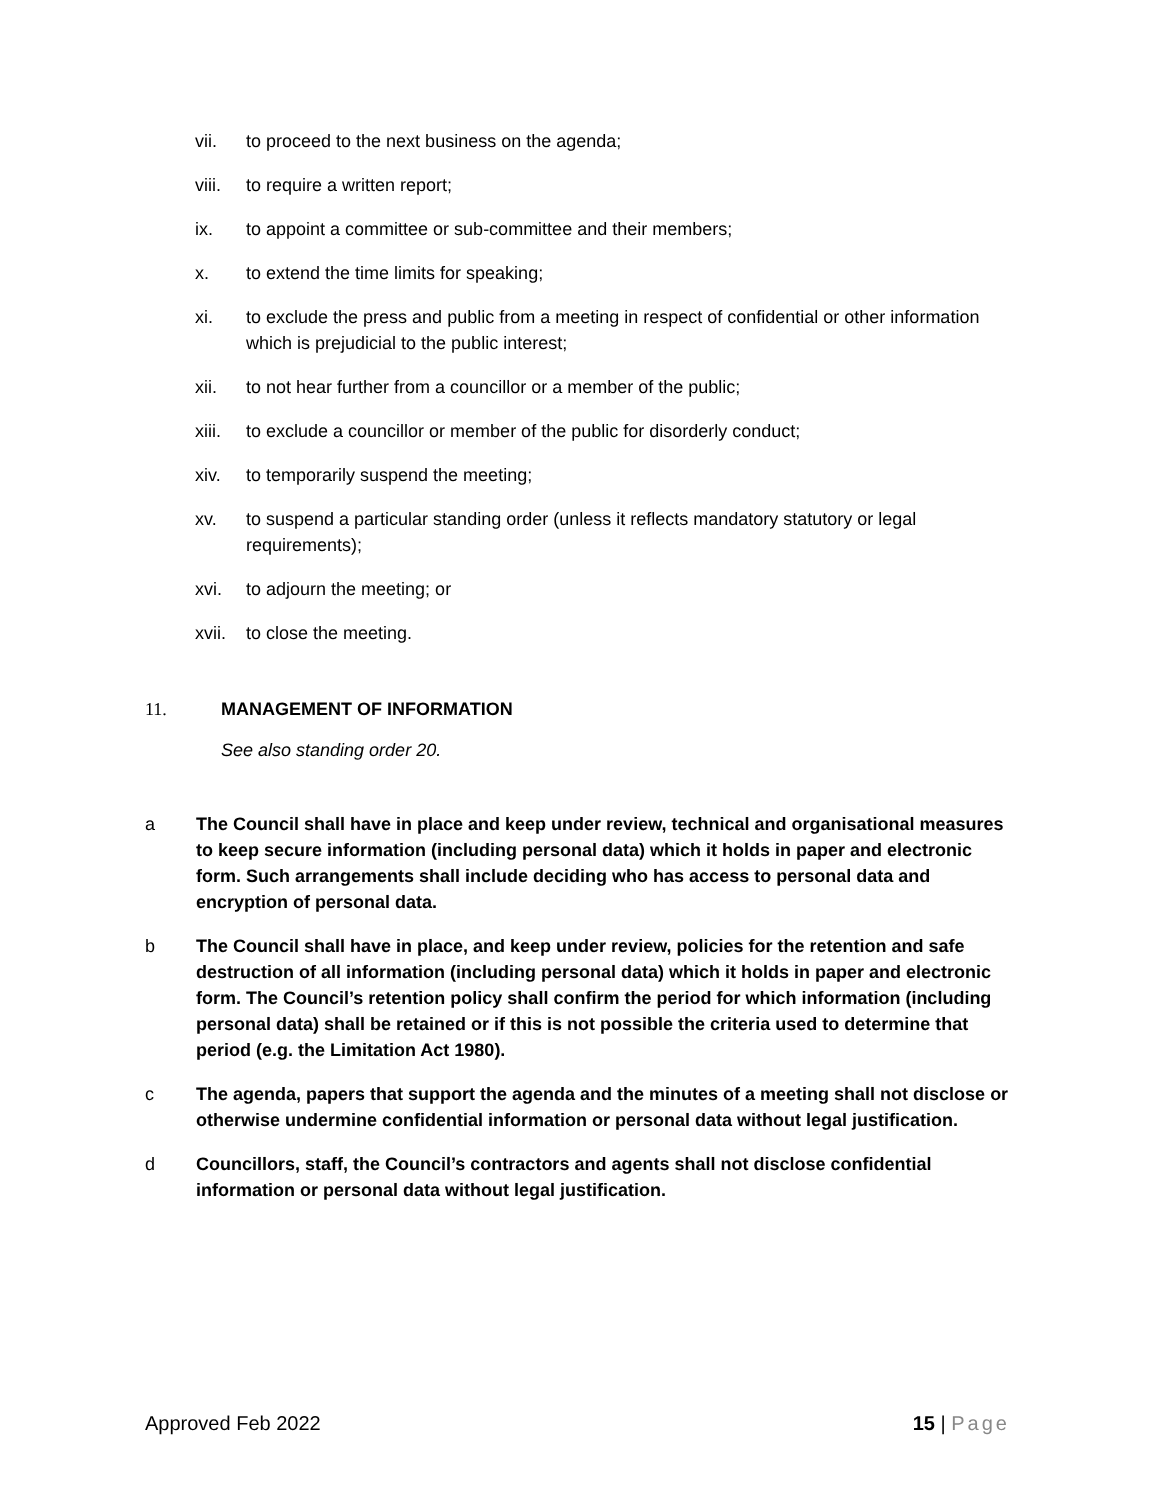vii. to proceed to the next business on the agenda;
viii. to require a written report;
ix. to appoint a committee or sub-committee and their members;
x. to extend the time limits for speaking;
xi. to exclude the press and public from a meeting in respect of confidential or other information which is prejudicial to the public interest;
xii. to not hear further from a councillor or a member of the public;
xiii. to exclude a councillor or member of the public for disorderly conduct;
xiv. to temporarily suspend the meeting;
xv. to suspend a particular standing order (unless it reflects mandatory statutory or legal requirements);
xvi. to adjourn the meeting; or
xvii. to close the meeting.
11. MANAGEMENT OF INFORMATION
See also standing order 20.
a The Council shall have in place and keep under review, technical and organisational measures to keep secure information (including personal data) which it holds in paper and electronic form. Such arrangements shall include deciding who has access to personal data and encryption of personal data.
b The Council shall have in place, and keep under review, policies for the retention and safe destruction of all information (including personal data) which it holds in paper and electronic form. The Council’s retention policy shall confirm the period for which information (including personal data) shall be retained or if this is not possible the criteria used to determine that period (e.g. the Limitation Act 1980).
c The agenda, papers that support the agenda and the minutes of a meeting shall not disclose or otherwise undermine confidential information or personal data without legal justification.
d Councillors, staff, the Council’s contractors and agents shall not disclose confidential information or personal data without legal justification.
Approved Feb 2022 15 | Page